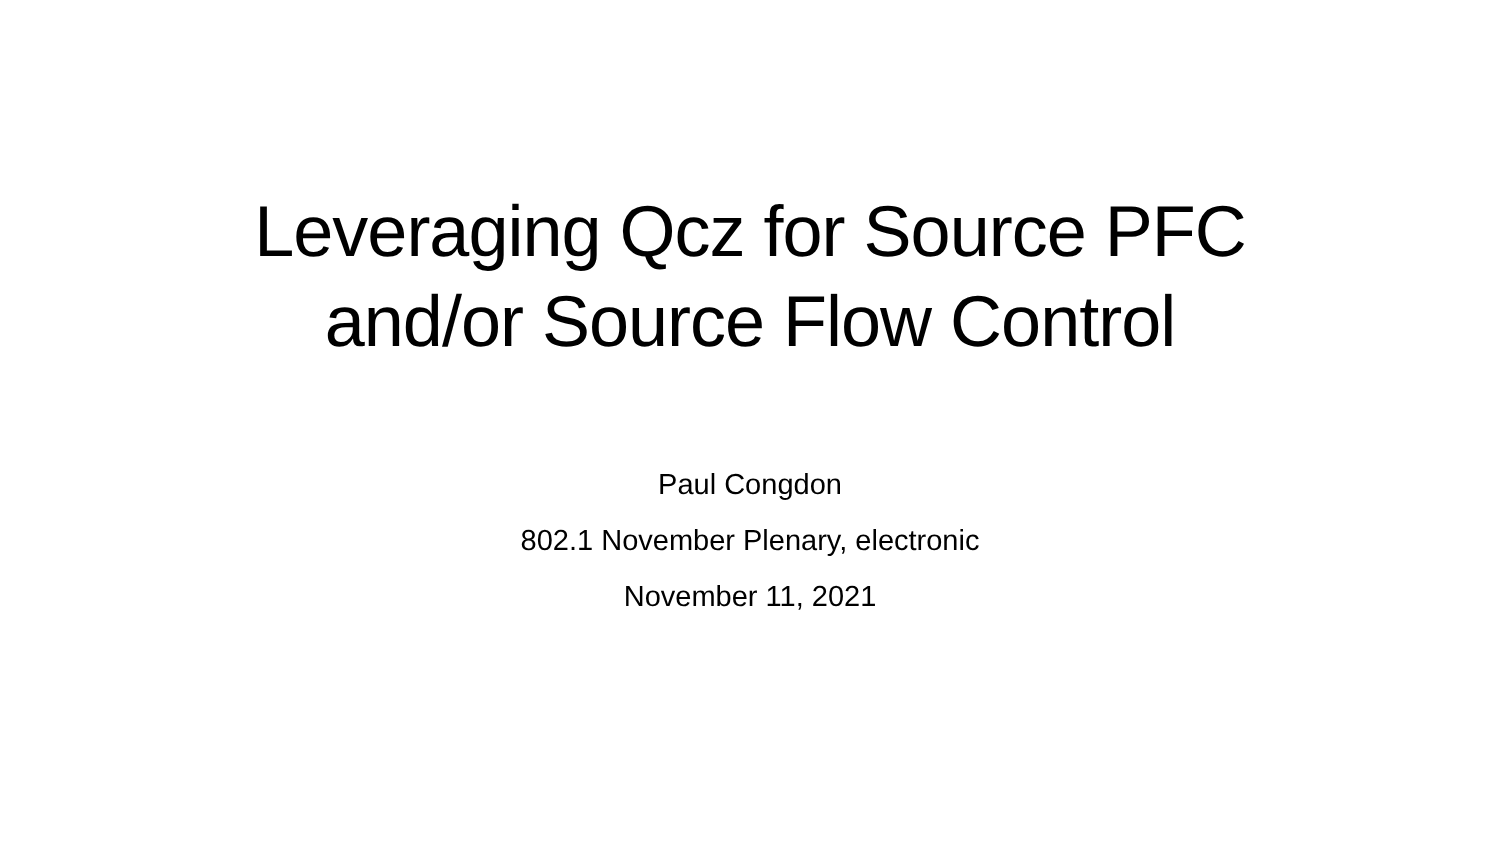Leveraging Qcz for Source PFC
and/or Source Flow Control
Paul Congdon
802.1 November Plenary, electronic
November 11, 2021